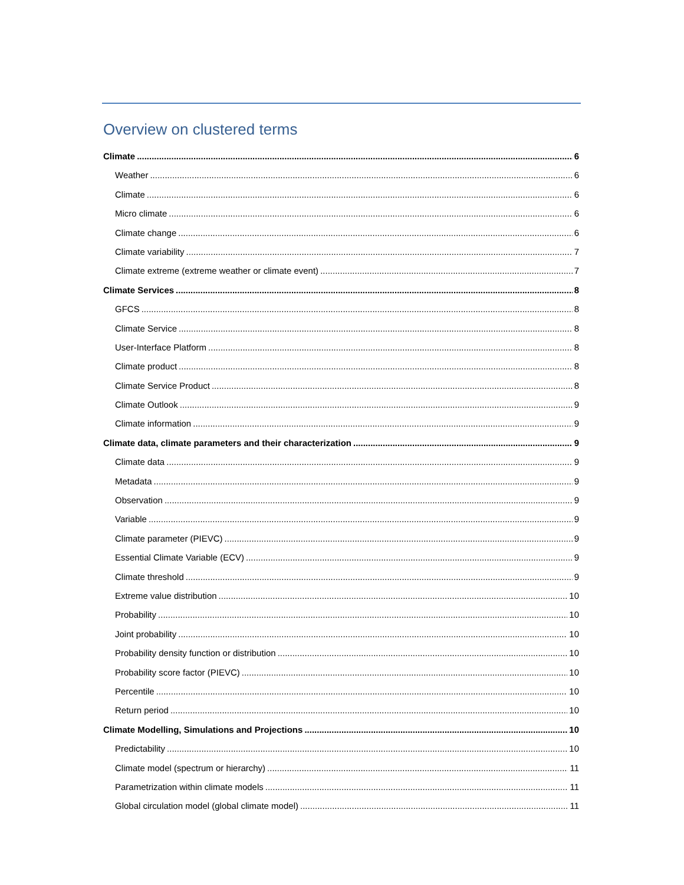Overview on clustered terms
Climate 6
Weather 6
Climate 6
Micro climate 6
Climate change 6
Climate variability 7
Climate extreme (extreme weather or climate event) 7
Climate Services 8
GFCS 8
Climate Service 8
User-Interface Platform 8
Climate product 8
Climate Service Product 8
Climate Outlook 9
Climate information 9
Climate data, climate parameters and their characterization 9
Climate data 9
Metadata 9
Observation 9
Variable 9
Climate parameter (PIEVC) 9
Essential Climate Variable (ECV) 9
Climate threshold 9
Extreme value distribution 10
Probability 10
Joint probability 10
Probability density function or distribution 10
Probability score factor (PIEVC) 10
Percentile 10
Return period 10
Climate Modelling, Simulations and Projections 10
Predictability 10
Climate model (spectrum or hierarchy) 11
Parametrization within climate models 11
Global circulation model (global climate model) 11